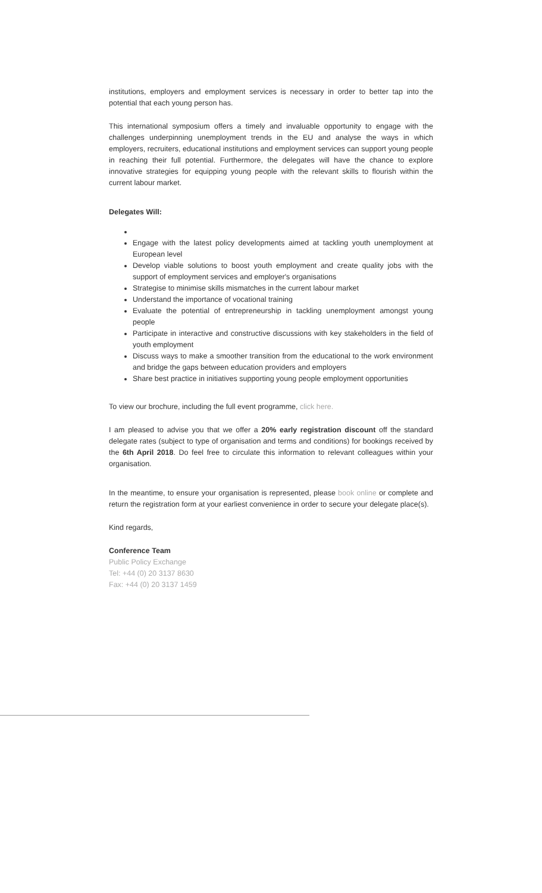institutions, employers and employment services is necessary in order to better tap into the potential that each young person has.
This international symposium offers a timely and invaluable opportunity to engage with the challenges underpinning unemployment trends in the EU and analyse the ways in which employers, recruiters, educational institutions and employment services can support young people in reaching their full potential. Furthermore, the delegates will have the chance to explore innovative strategies for equipping young people with the relevant skills to flourish within the current labour market.
Delegates Will:
Engage with the latest policy developments aimed at tackling youth unemployment at European level
Develop viable solutions to boost youth employment and create quality jobs with the support of employment services and employer's organisations
Strategise to minimise skills mismatches in the current labour market
Understand the importance of vocational training
Evaluate the potential of entrepreneurship in tackling unemployment amongst young people
Participate in interactive and constructive discussions with key stakeholders in the field of youth employment
Discuss ways to make a smoother transition from the educational to the work environment and bridge the gaps between education providers and employers
Share best practice in initiatives supporting young people employment opportunities
To view our brochure, including the full event programme, click here.
I am pleased to advise you that we offer a 20% early registration discount off the standard delegate rates (subject to type of organisation and terms and conditions) for bookings received by the 6th April 2018. Do feel free to circulate this information to relevant colleagues within your organisation.
In the meantime, to ensure your organisation is represented, please book online or complete and return the registration form at your earliest convenience in order to secure your delegate place(s).
Kind regards,
Conference Team
Public Policy Exchange
Tel: +44 (0) 20 3137 8630
Fax: +44 (0) 20 3137 1459